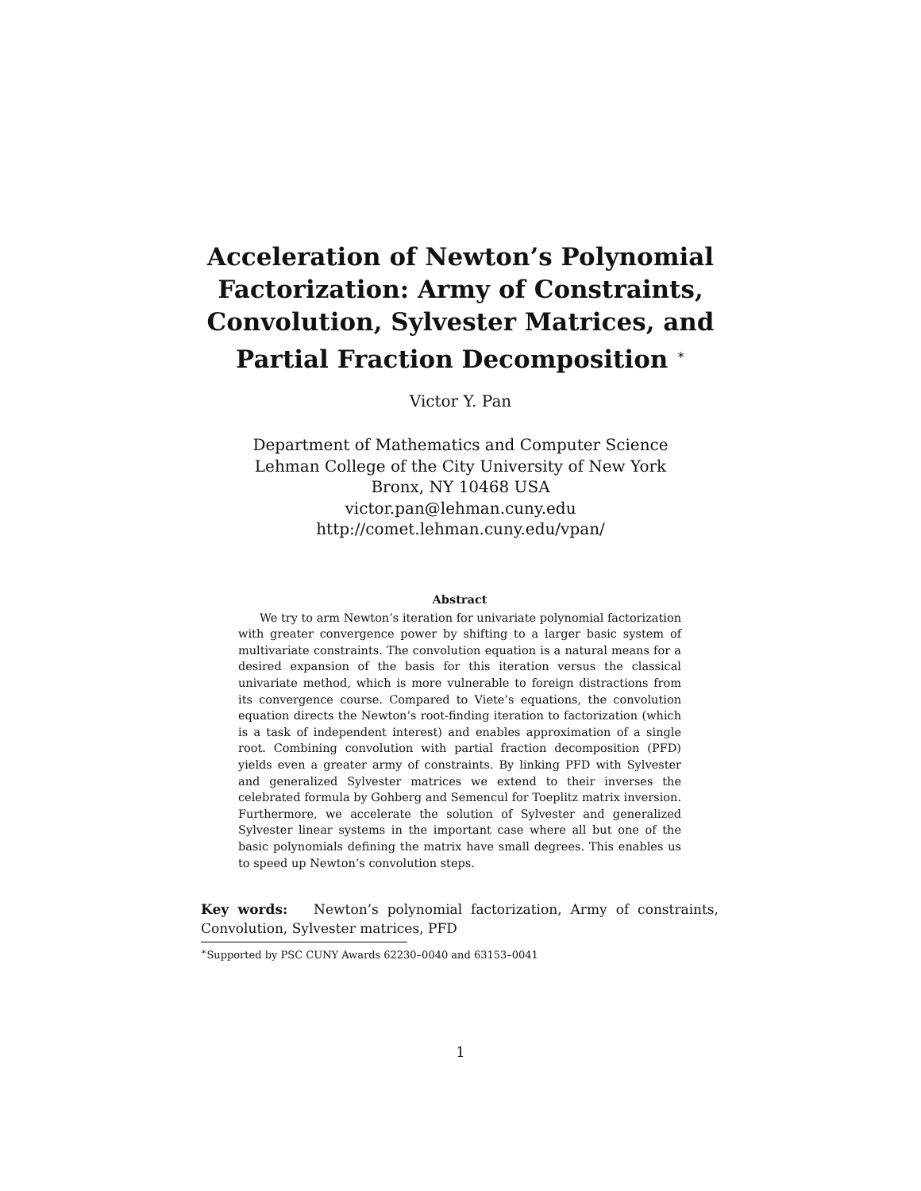Acceleration of Newton’s Polynomial Factorization: Army of Constraints, Convolution, Sylvester Matrices, and Partial Fraction Decomposition <sup>∗</sup>
Victor Y. Pan
Department of Mathematics and Computer Science
Lehman College of the City University of New York
Bronx, NY 10468 USA
victor.pan@lehman.cuny.edu
http://comet.lehman.cuny.edu/vpan/
Abstract
We try to arm Newton’s iteration for univariate polynomial factorization with greater convergence power by shifting to a larger basic system of multivariate constraints. The convolution equation is a natural means for a desired expansion of the basis for this iteration versus the classical univariate method, which is more vulnerable to foreign distractions from its convergence course. Compared to Viete’s equations, the convolution equation directs the Newton’s root-finding iteration to factorization (which is a task of independent interest) and enables approximation of a single root. Combining convolution with partial fraction decomposition (PFD) yields even a greater army of constraints. By linking PFD with Sylvester and generalized Sylvester matrices we extend to their inverses the celebrated formula by Gohberg and Semencul for Toeplitz matrix inversion. Furthermore, we accelerate the solution of Sylvester and generalized Sylvester linear systems in the important case where all but one of the basic polynomials defining the matrix have small degrees. This enables us to speed up Newton’s convolution steps.
Key words: Newton’s polynomial factorization, Army of constraints, Convolution, Sylvester matrices, PFD
<sup>∗</sup>Supported by PSC CUNY Awards 62230–0040 and 63153–0041
1